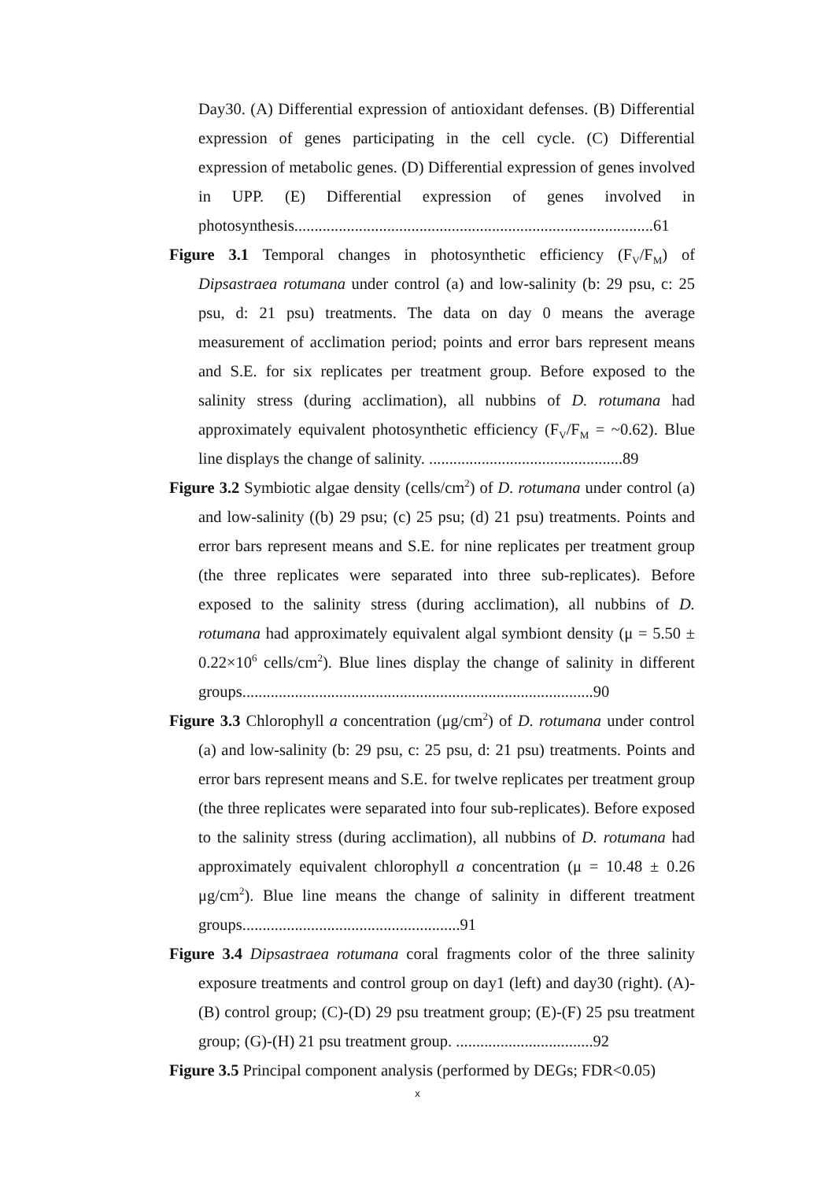Day30. (A) Differential expression of antioxidant defenses. (B) Differential expression of genes participating in the cell cycle. (C) Differential expression of metabolic genes. (D) Differential expression of genes involved in UPP. (E) Differential expression of genes involved in photosynthesis.........................................................................................61
Figure 3.1 Temporal changes in photosynthetic efficiency (F<sub>V</sub>/F<sub>M</sub>) of Dipsastraea rotumana under control (a) and low-salinity (b: 29 psu, c: 25 psu, d: 21 psu) treatments. The data on day 0 means the average measurement of acclimation period; points and error bars represent means and S.E. for six replicates per treatment group. Before exposed to the salinity stress (during acclimation), all nubbins of D. rotumana had approximately equivalent photosynthetic efficiency (F<sub>V</sub>/F<sub>M</sub> = ~0.62). Blue line displays the change of salinity. ................................................89
Figure 3.2 Symbiotic algae density (cells/cm<sup>2</sup>) of D. rotumana under control (a) and low-salinity ((b) 29 psu; (c) 25 psu; (d) 21 psu) treatments. Points and error bars represent means and S.E. for nine replicates per treatment group (the three replicates were separated into three sub-replicates). Before exposed to the salinity stress (during acclimation), all nubbins of D. rotumana had approximately equivalent algal symbiont density (μ = 5.50 ± 0.22×10<sup>6</sup> cells/cm<sup>2</sup>). Blue lines display the change of salinity in different groups.......................................................................................90
Figure 3.3 Chlorophyll a concentration (μg/cm<sup>2</sup>) of D. rotumana under control (a) and low-salinity (b: 29 psu, c: 25 psu, d: 21 psu) treatments. Points and error bars represent means and S.E. for twelve replicates per treatment group (the three replicates were separated into four sub-replicates). Before exposed to the salinity stress (during acclimation), all nubbins of D. rotumana had approximately equivalent chlorophyll a concentration (μ = 10.48 ± 0.26 μg/cm<sup>2</sup>). Blue line means the change of salinity in different treatment groups......................................................91
Figure 3.4 Dipsastraea rotumana coral fragments color of the three salinity exposure treatments and control group on day1 (left) and day30 (right). (A)-(B) control group; (C)-(D) 29 psu treatment group; (E)-(F) 25 psu treatment group; (G)-(H) 21 psu treatment group. ..................................92
Figure 3.5 Principal component analysis (performed by DEGs; FDR<0.05)
x